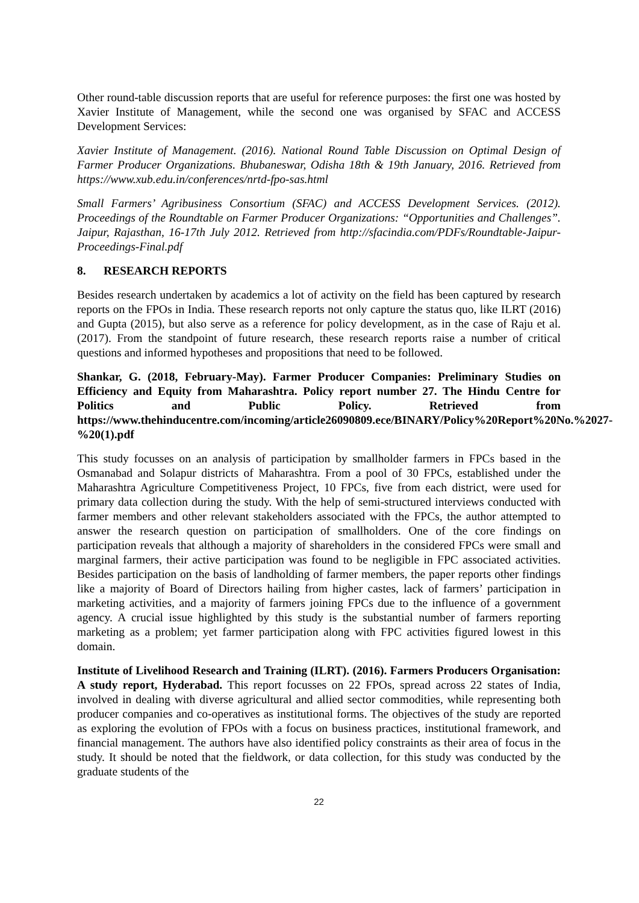Other round-table discussion reports that are useful for reference purposes: the first one was hosted by Xavier Institute of Management, while the second one was organised by SFAC and ACCESS Development Services:
Xavier Institute of Management. (2016). National Round Table Discussion on Optimal Design of Farmer Producer Organizations. Bhubaneswar, Odisha 18th & 19th January, 2016. Retrieved from https://www.xub.edu.in/conferences/nrtd-fpo-sas.html
Small Farmers’ Agribusiness Consortium (SFAC) and ACCESS Development Services. (2012). Proceedings of the Roundtable on Farmer Producer Organizations: “Opportunities and Challenges”. Jaipur, Rajasthan, 16-17th July 2012. Retrieved from http://sfacindia.com/PDFs/Roundtable-Jaipur-Proceedings-Final.pdf
8. RESEARCH REPORTS
Besides research undertaken by academics a lot of activity on the field has been captured by research reports on the FPOs in India. These research reports not only capture the status quo, like ILRT (2016) and Gupta (2015), but also serve as a reference for policy development, as in the case of Raju et al. (2017). From the standpoint of future research, these research reports raise a number of critical questions and informed hypotheses and propositions that need to be followed.
Shankar, G. (2018, February-May). Farmer Producer Companies: Preliminary Studies on Efficiency and Equity from Maharashtra. Policy report number 27. The Hindu Centre for Politics and Public Policy. Retrieved from https://www.thehinducentre.com/incoming/article26090809.ece/BINARY/Policy%20Report%20No.%2027-%20(1).pdf
This study focusses on an analysis of participation by smallholder farmers in FPCs based in the Osmanabad and Solapur districts of Maharashtra. From a pool of 30 FPCs, established under the Maharashtra Agriculture Competitiveness Project, 10 FPCs, five from each district, were used for primary data collection during the study. With the help of semi-structured interviews conducted with farmer members and other relevant stakeholders associated with the FPCs, the author attempted to answer the research question on participation of smallholders. One of the core findings on participation reveals that although a majority of shareholders in the considered FPCs were small and marginal farmers, their active participation was found to be negligible in FPC associated activities. Besides participation on the basis of landholding of farmer members, the paper reports other findings like a majority of Board of Directors hailing from higher castes, lack of farmers’ participation in marketing activities, and a majority of farmers joining FPCs due to the influence of a government agency. A crucial issue highlighted by this study is the substantial number of farmers reporting marketing as a problem; yet farmer participation along with FPC activities figured lowest in this domain.
Institute of Livelihood Research and Training (ILRT). (2016). Farmers Producers Organisation: A study report, Hyderabad. This report focusses on 22 FPOs, spread across 22 states of India, involved in dealing with diverse agricultural and allied sector commodities, while representing both producer companies and co-operatives as institutional forms. The objectives of the study are reported as exploring the evolution of FPOs with a focus on business practices, institutional framework, and financial management. The authors have also identified policy constraints as their area of focus in the study. It should be noted that the fieldwork, or data collection, for this study was conducted by the graduate students of the
22